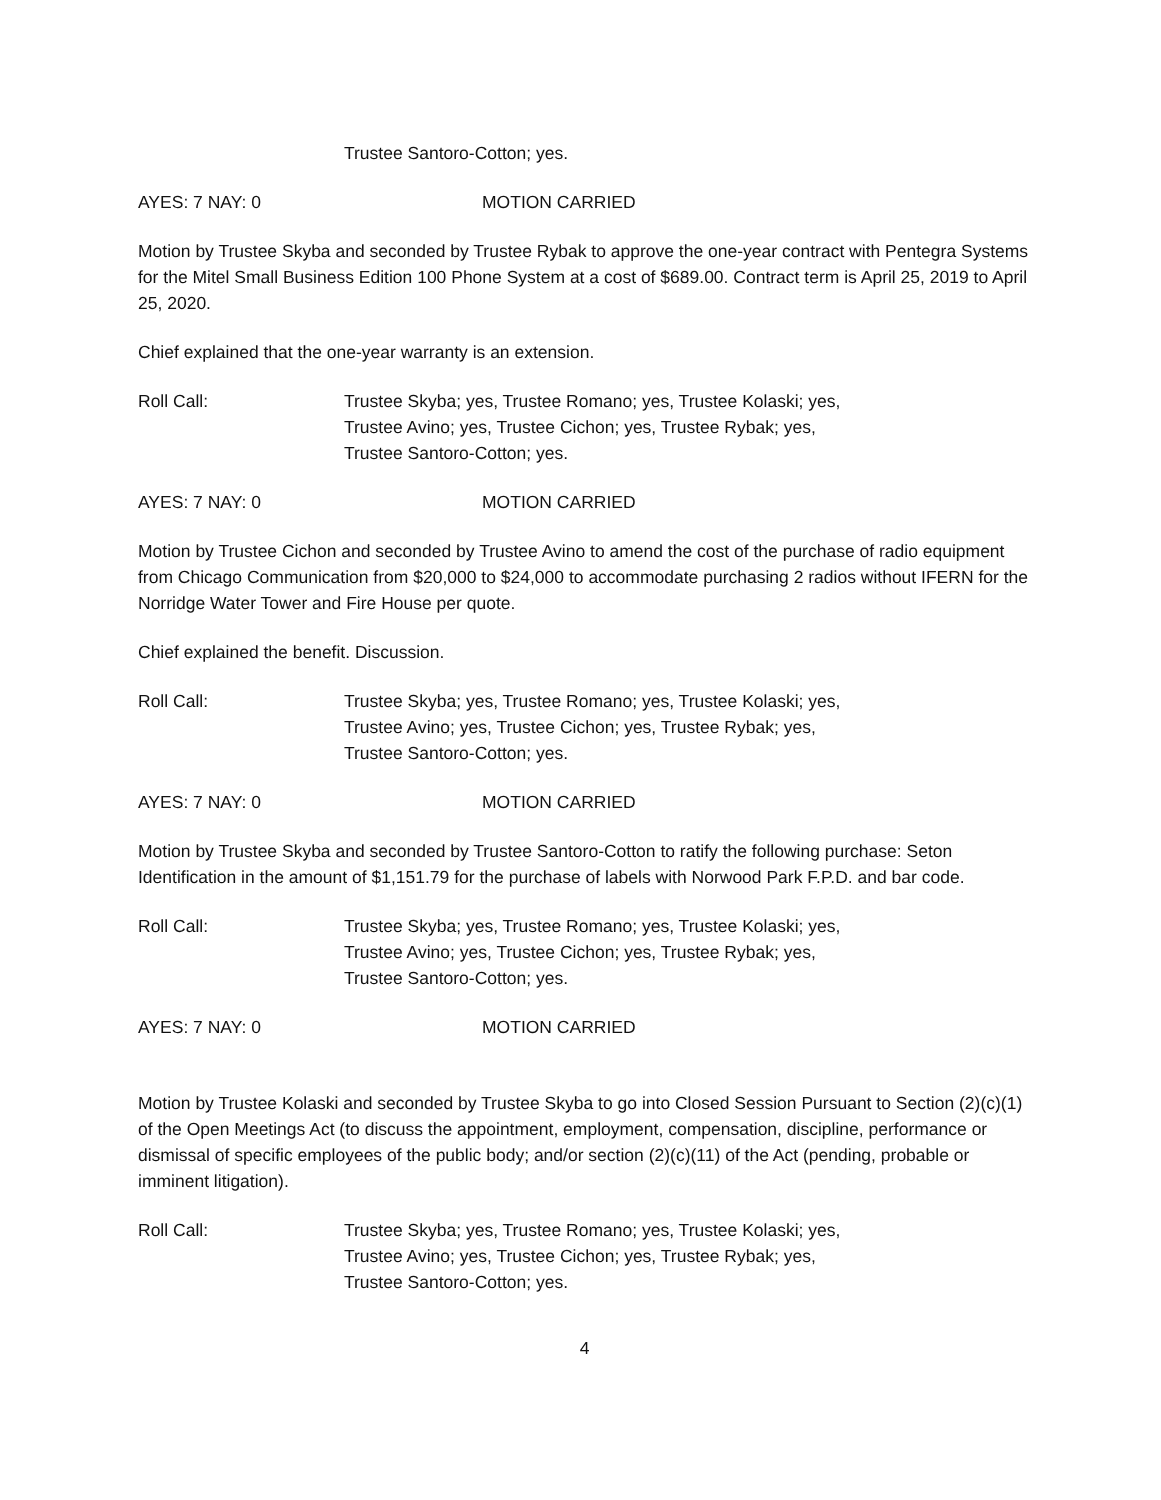Trustee Santoro-Cotton; yes.
AYES: 7 NAY: 0 MOTION CARRIED
Motion by Trustee Skyba and seconded by Trustee Rybak to approve the one-year contract with Pentegra Systems for the Mitel Small Business Edition 100 Phone System at a cost of $689.00. Contract term is April 25, 2019 to April 25, 2020.
Chief explained that the one-year warranty is an extension.
Roll Call: Trustee Skyba; yes, Trustee Romano; yes, Trustee Kolaski; yes,
Trustee Avino; yes, Trustee Cichon; yes, Trustee Rybak; yes,
Trustee Santoro-Cotton; yes.
AYES: 7 NAY: 0 MOTION CARRIED
Motion by Trustee Cichon and seconded by Trustee Avino to amend the cost of the purchase of radio equipment from Chicago Communication from $20,000 to $24,000 to accommodate purchasing 2 radios without IFERN for the Norridge Water Tower and Fire House per quote.
Chief explained the benefit. Discussion.
Roll Call: Trustee Skyba; yes, Trustee Romano; yes, Trustee Kolaski; yes,
Trustee Avino; yes, Trustee Cichon; yes, Trustee Rybak; yes,
Trustee Santoro-Cotton; yes.
AYES: 7 NAY: 0 MOTION CARRIED
Motion by Trustee Skyba and seconded by Trustee Santoro-Cotton to ratify the following purchase: Seton Identification in the amount of $1,151.79 for the purchase of labels with Norwood Park F.P.D. and bar code.
Roll Call: Trustee Skyba; yes, Trustee Romano; yes, Trustee Kolaski; yes,
Trustee Avino; yes, Trustee Cichon; yes, Trustee Rybak; yes,
Trustee Santoro-Cotton; yes.
AYES: 7 NAY: 0 MOTION CARRIED
Motion by Trustee Kolaski and seconded by Trustee Skyba to go into Closed Session Pursuant to Section (2)(c)(1) of the Open Meetings Act (to discuss the appointment, employment, compensation, discipline, performance or dismissal of specific employees of the public body; and/or section (2)(c)(11) of the Act (pending, probable or imminent litigation).
Roll Call: Trustee Skyba; yes, Trustee Romano; yes, Trustee Kolaski; yes,
Trustee Avino; yes, Trustee Cichon; yes, Trustee Rybak; yes,
Trustee Santoro-Cotton; yes.
4